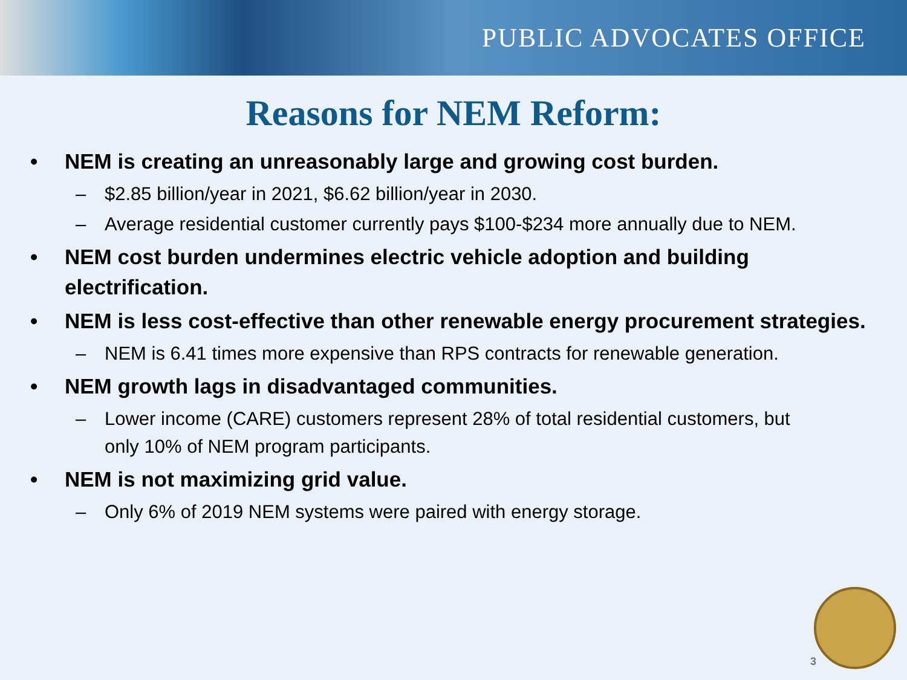PUBLIC ADVOCATES OFFICE
Reasons for NEM Reform:
• NEM is creating an unreasonably large and growing cost burden.
– $2.85 billion/year in 2021, $6.62 billion/year in 2030.
– Average residential customer currently pays $100-$234 more annually due to NEM.
• NEM cost burden undermines electric vehicle adoption and building
electrification.
• NEM is less cost-effective than other renewable energy procurement strategies.
– NEM is 6.41 times more expensive than RPS contracts for renewable generation.
• NEM growth lags in disadvantaged communities.
– Lower income (CARE) customers represent 28% of total residential customers, but
only 10% of NEM program participants.
• NEM is not maximizing grid value.
– Only 6% of 2019 NEM systems were paired with energy storage.
3